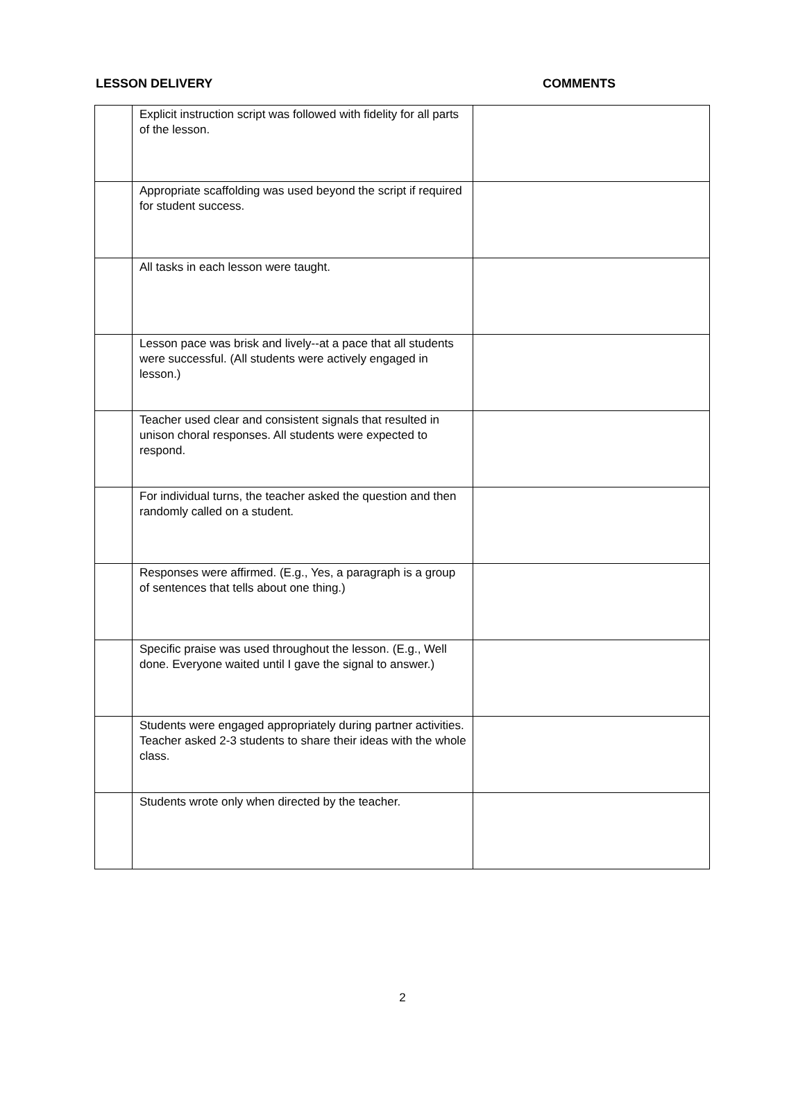LESSON DELIVERY COMMENTS
| | Explicit instruction script was followed with fidelity for all parts of the lesson. | |
| | Appropriate scaffolding was used beyond the script if required for student success. | |
| | All tasks in each lesson were taught. | |
| | Lesson pace was brisk and lively--at a pace that all students were successful. (All students were actively engaged in lesson.) | |
| | Teacher used clear and consistent signals that resulted in unison choral responses. All students were expected to respond. | |
| | For individual turns, the teacher asked the question and then randomly called on a student. | |
| | Responses were affirmed. (E.g., Yes, a paragraph is a group of sentences that tells about one thing.) | |
| | Specific praise was used throughout the lesson. (E.g., Well done. Everyone waited until I gave the signal to answer.) | |
| | Students were engaged appropriately during partner activities. Teacher asked 2-3 students to share their ideas with the whole class. | |
| | Students wrote only when directed by the teacher. | |
2